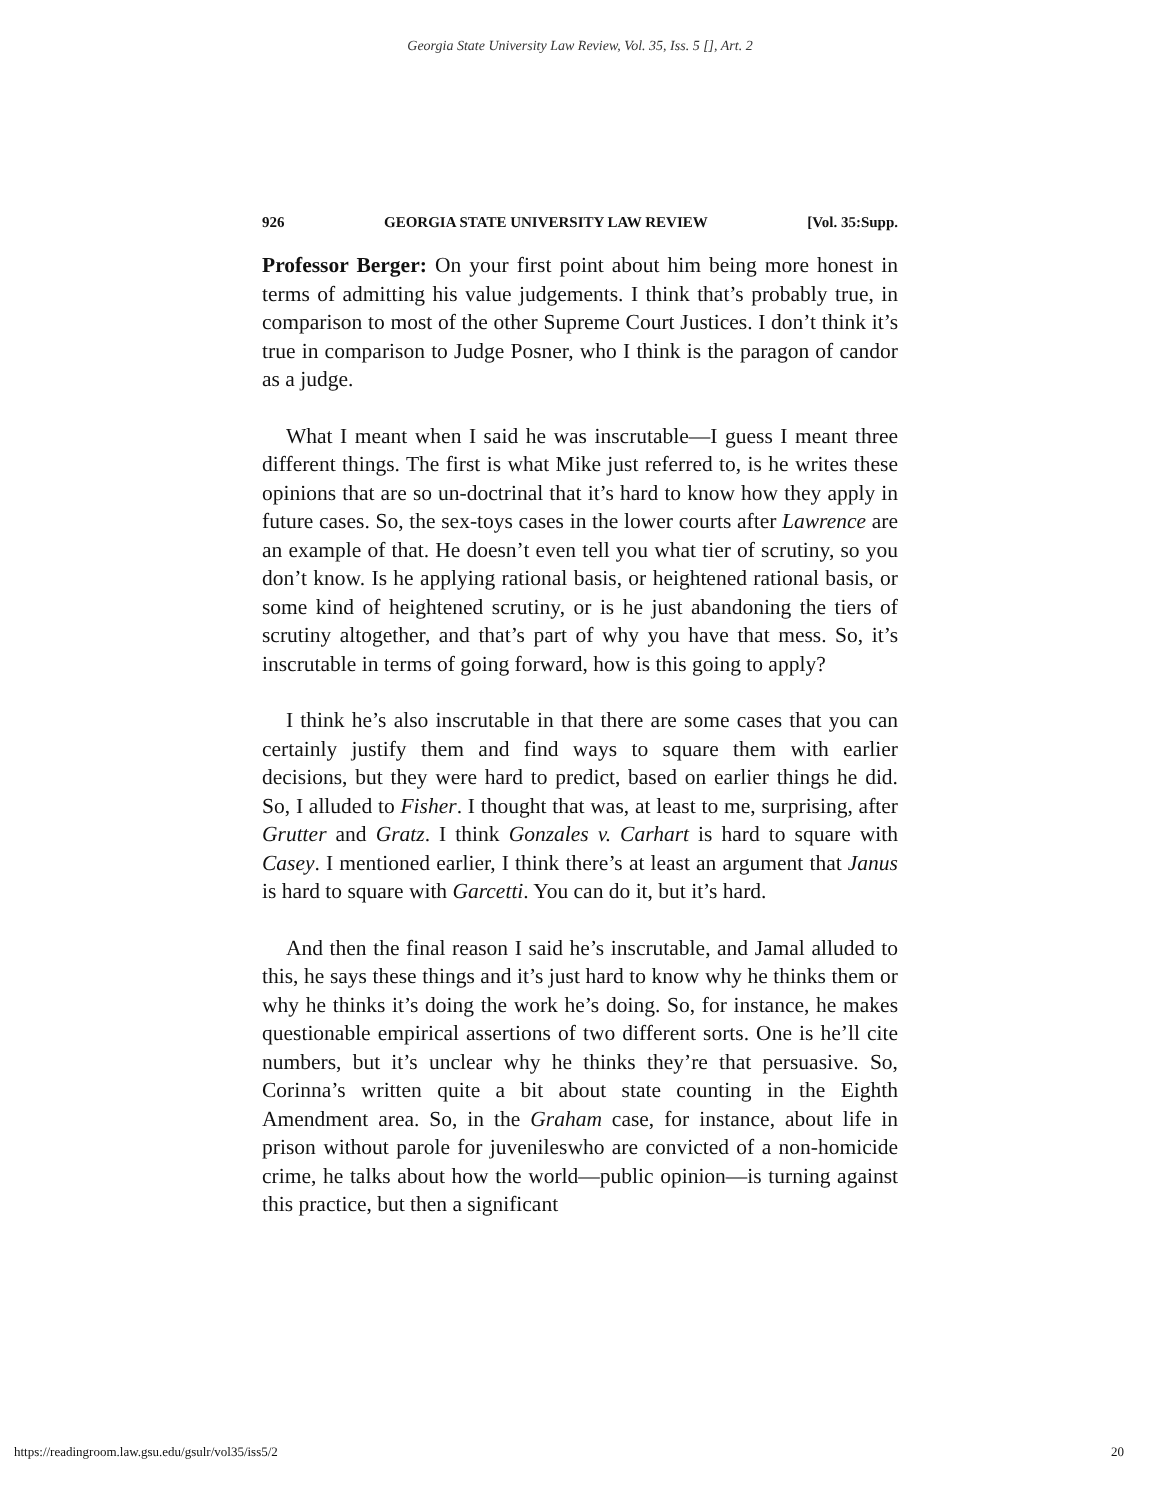Georgia State University Law Review, Vol. 35, Iss. 5 [], Art. 2
926 GEORGIA STATE UNIVERSITY LAW REVIEW [Vol. 35:Supp.
Professor Berger: On your first point about him being more honest in terms of admitting his value judgements. I think that’s probably true, in comparison to most of the other Supreme Court Justices. I don’t think it’s true in comparison to Judge Posner, who I think is the paragon of candor as a judge.
What I meant when I said he was inscrutable—I guess I meant three different things. The first is what Mike just referred to, is he writes these opinions that are so un-doctrinal that it’s hard to know how they apply in future cases. So, the sex-toys cases in the lower courts after Lawrence are an example of that. He doesn’t even tell you what tier of scrutiny, so you don’t know. Is he applying rational basis, or heightened rational basis, or some kind of heightened scrutiny, or is he just abandoning the tiers of scrutiny altogether, and that’s part of why you have that mess. So, it’s inscrutable in terms of going forward, how is this going to apply?
I think he’s also inscrutable in that there are some cases that you can certainly justify them and find ways to square them with earlier decisions, but they were hard to predict, based on earlier things he did. So, I alluded to Fisher. I thought that was, at least to me, surprising, after Grutter and Gratz. I think Gonzales v. Carhart is hard to square with Casey. I mentioned earlier, I think there’s at least an argument that Janus is hard to square with Garcetti. You can do it, but it’s hard.
And then the final reason I said he’s inscrutable, and Jamal alluded to this, he says these things and it’s just hard to know why he thinks them or why he thinks it’s doing the work he’s doing. So, for instance, he makes questionable empirical assertions of two different sorts. One is he’ll cite numbers, but it’s unclear why he thinks they’re that persuasive. So, Corinna’s written quite a bit about state counting in the Eighth Amendment area. So, in the Graham case, for instance, about life in prison without parole for juvenileswho are convicted of a non-homicide crime, he talks about how the world—public opinion—is turning against this practice, but then a significant
https://readingroom.law.gsu.edu/gsulr/vol35/iss5/2 20